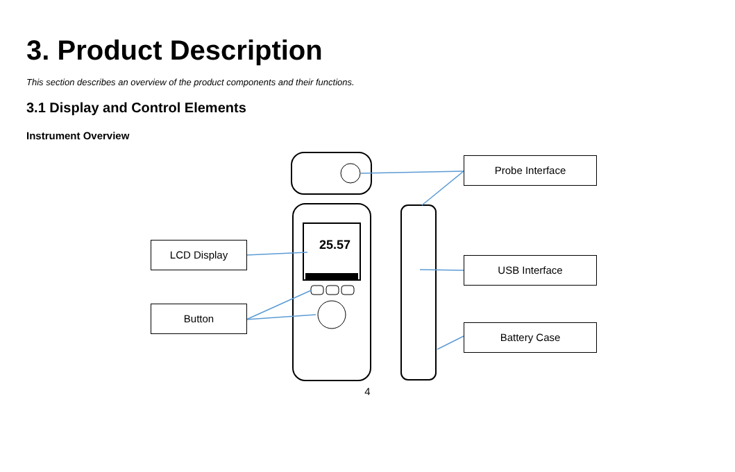3. Product Description
This section describes an overview of the product components and their functions.
3.1 Display and Control Elements
Instrument Overview
25.57
Probe Interface
LCD Display
USB Interface
Button
Battery Case
4